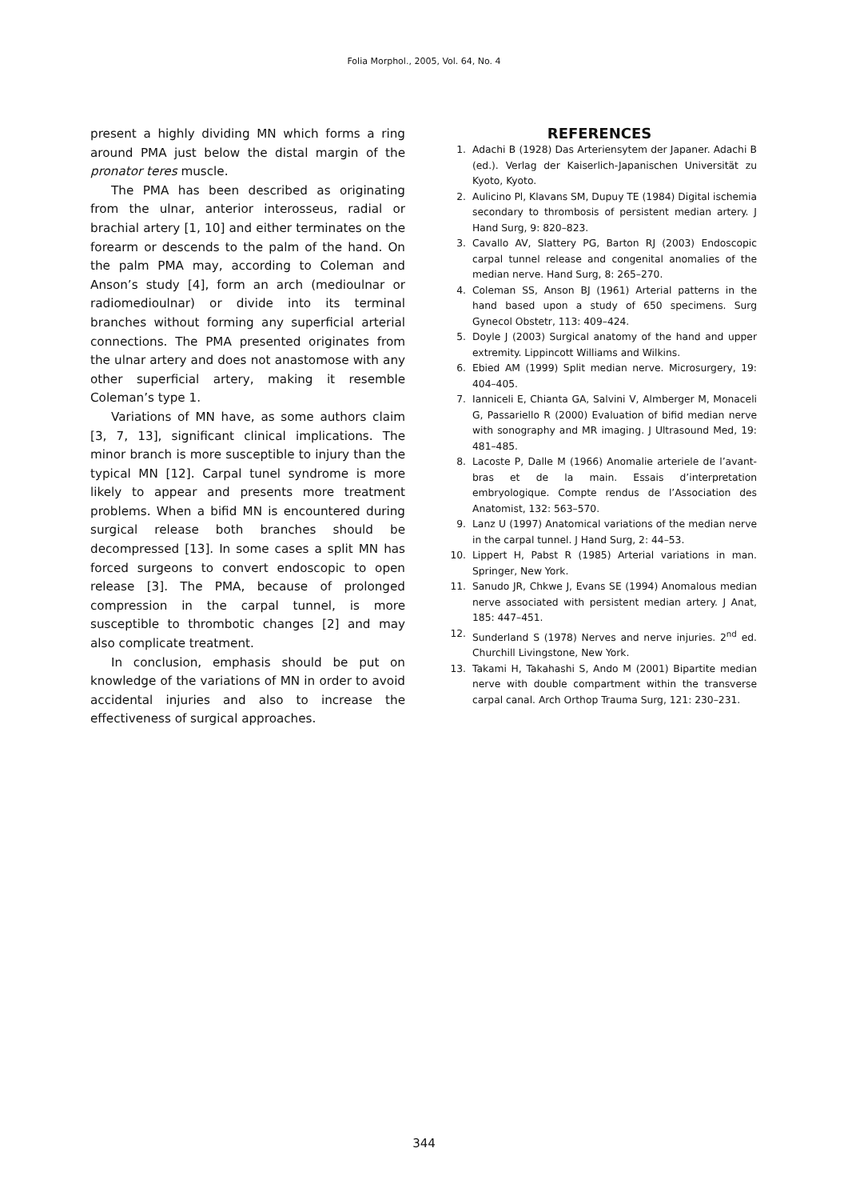Folia Morphol., 2005, Vol. 64, No. 4
present a highly dividing MN which forms a ring around PMA just below the distal margin of the pronator teres muscle.
The PMA has been described as originating from the ulnar, anterior interosseus, radial or brachial artery [1, 10] and either terminates on the forearm or descends to the palm of the hand. On the palm PMA may, according to Coleman and Anson’s study [4], form an arch (medioulnar or radiomedioulnar) or divide into its terminal branches without forming any superficial arterial connections. The PMA presented originates from the ulnar artery and does not anastomose with any other superficial artery, making it resemble Coleman’s type 1.
Variations of MN have, as some authors claim [3, 7, 13], significant clinical implications. The minor branch is more susceptible to injury than the typical MN [12]. Carpal tunel syndrome is more likely to appear and presents more treatment problems. When a bifid MN is encountered during surgical release both branches should be decompressed [13]. In some cases a split MN has forced surgeons to convert endoscopic to open release [3]. The PMA, because of prolonged compression in the carpal tunnel, is more susceptible to thrombotic changes [2] and may also complicate treatment.
In conclusion, emphasis should be put on knowledge of the variations of MN in order to avoid accidental injuries and also to increase the effectiveness of surgical approaches.
REFERENCES
1. Adachi B (1928) Das Arteriensytem der Japaner. Adachi B (ed.). Verlag der Kaiserlich-Japanischen Universität zu Kyoto, Kyoto.
2. Aulicino Pl, Klavans SM, Dupuy TE (1984) Digital ischemia secondary to thrombosis of persistent median artery. J Hand Surg, 9: 820–823.
3. Cavallo AV, Slattery PG, Barton RJ (2003) Endoscopic carpal tunnel release and congenital anomalies of the median nerve. Hand Surg, 8: 265–270.
4. Coleman SS, Anson BJ (1961) Arterial patterns in the hand based upon a study of 650 specimens. Surg Gynecol Obstetr, 113: 409–424.
5. Doyle J (2003) Surgical anatomy of the hand and upper extremity. Lippincott Williams and Wilkins.
6. Ebied AM (1999) Split median nerve. Microsurgery, 19: 404–405.
7. Ianniceli E, Chianta GA, Salvini V, Almberger M, Monaceli G, Passariello R (2000) Evaluation of bifid median nerve with sonography and MR imaging. J Ultrasound Med, 19: 481–485.
8. Lacoste P, Dalle M (1966) Anomalie arteriele de l’avant-bras et de la main. Essais d’interpretation embryologique. Compte rendus de l’Association des Anatomist, 132: 563–570.
9. Lanz U (1997) Anatomical variations of the median nerve in the carpal tunnel. J Hand Surg, 2: 44–53.
10. Lippert H, Pabst R (1985) Arterial variations in man. Springer, New York.
11. Sanudo JR, Chkwe J, Evans SE (1994) Anomalous median nerve associated with persistent median artery. J Anat, 185: 447–451.
12. Sunderland S (1978) Nerves and nerve injuries. 2<sup>nd</sup> ed. Churchill Livingstone, New York.
13. Takami H, Takahashi S, Ando M (2001) Bipartite median nerve with double compartment within the transverse carpal canal. Arch Orthop Trauma Surg, 121: 230–231.
344